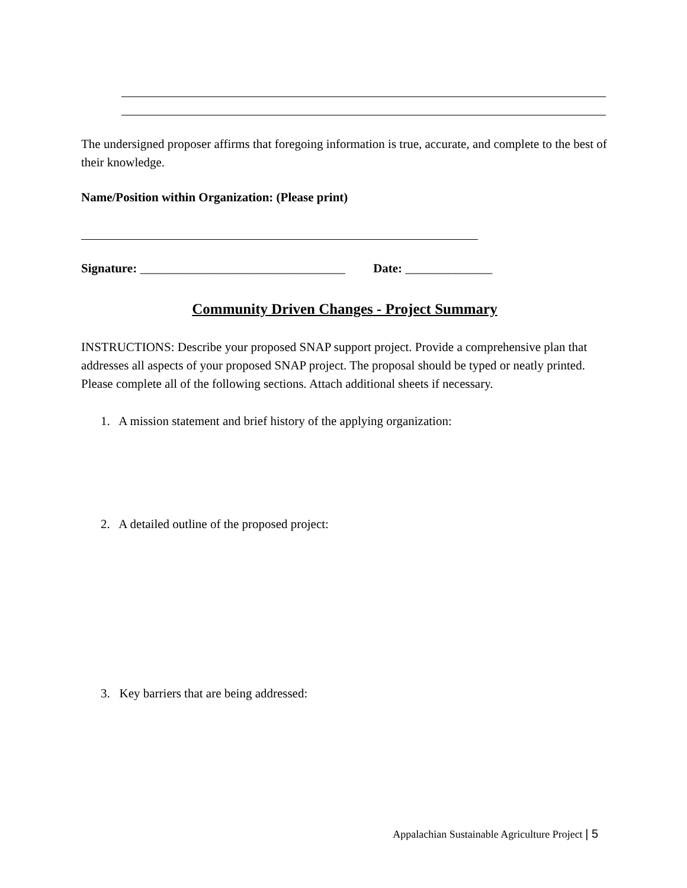The undersigned proposer affirms that foregoing information is true, accurate, and complete to the best of their knowledge.
Name/Position within Organization: (Please print)
Signature: _________________________________ Date: ______________
Community Driven Changes - Project Summary
INSTRUCTIONS: Describe your proposed SNAP support project. Provide a comprehensive plan that addresses all aspects of your proposed SNAP project. The proposal should be typed or neatly printed. Please complete all of the following sections. Attach additional sheets if necessary.
1. A mission statement and brief history of the applying organization:
2. A detailed outline of the proposed project:
3. Key barriers that are being addressed:
Appalachian Sustainable Agriculture Project | 5